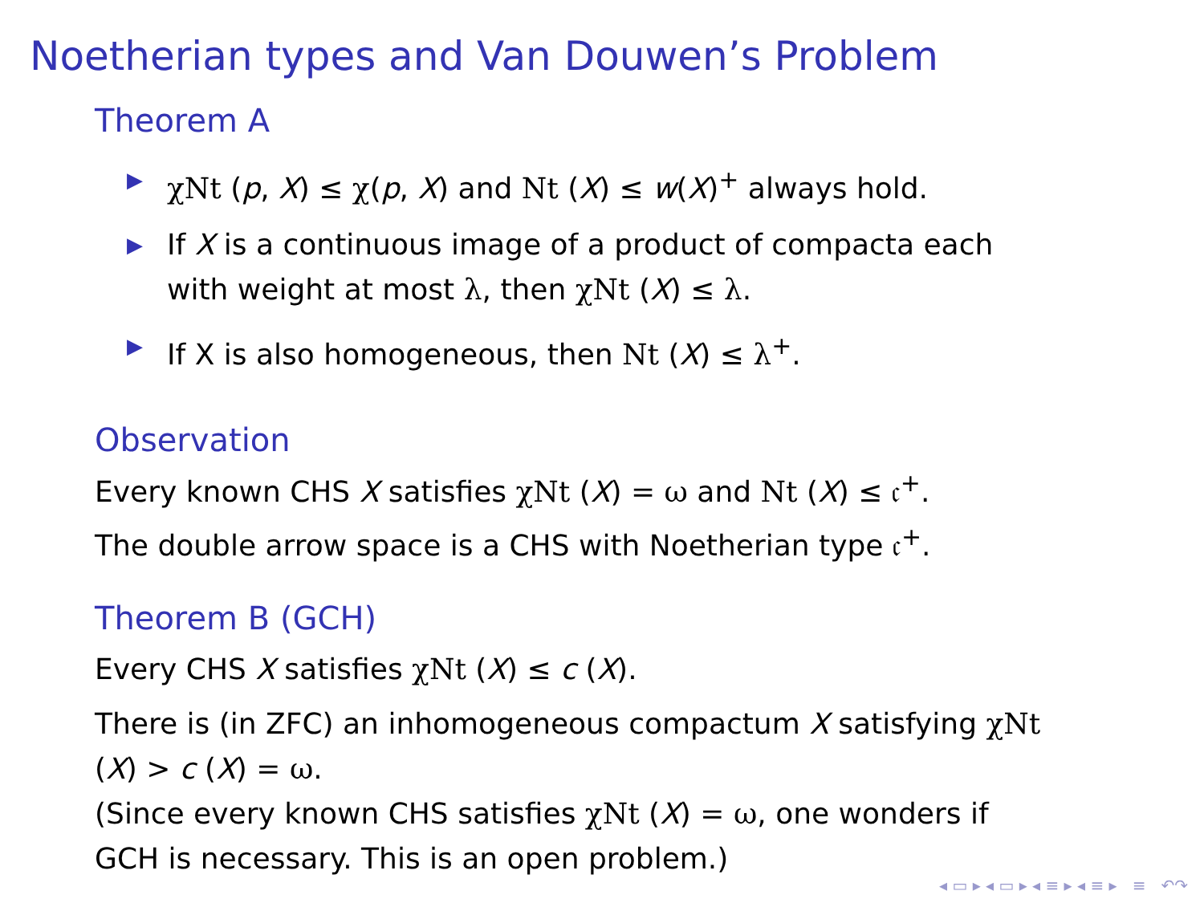Noetherian types and Van Douwen’s Problem
Theorem A
▶ χNt (p, X) ≤ χ(p, X) and Nt (X) ≤ w(X)<sup>+</sup> always hold.
▶ If X is a continuous image of a product of compacta each with weight at most λ, then χNt (X) ≤ λ.
▶ If X is also homogeneous, then Nt (X) ≤ λ<sup>+</sup>.
Observation
Every known CHS X satisfies χNt (X) = ω and Nt (X) ≤ 𝔠<sup>+</sup>.
The double arrow space is a CHS with Noetherian type 𝔠<sup>+</sup>.
Theorem B (GCH)
Every CHS X satisfies χNt (X) ≤ c (X).
There is (in ZFC) an inhomogeneous compactum X satisfying χNt (X) > c (X) = ω.
(Since every known CHS satisfies χNt (X) = ω, one wonders if GCH is necessary. This is an open problem.)
◂ ▭ ▸ ◂ ▭ ▸ ◂ ≡ ▸ ◂ ≡ ▸ ≡ ↶↷